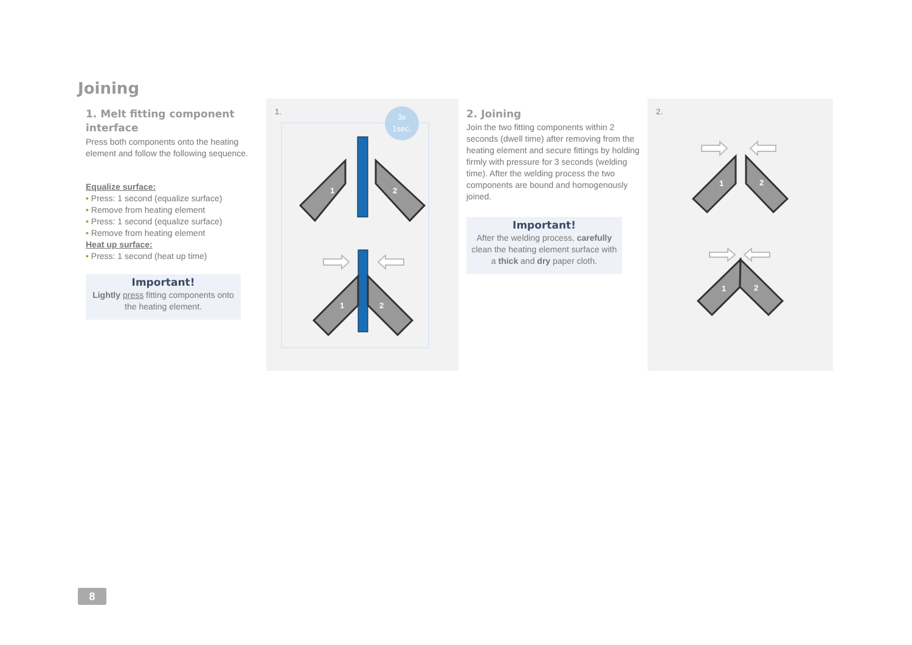Joining
1. Melt fitting component interface
Press both components onto the heating element and follow the following sequence.
Equalize surface:
• Press: 1 second (equalize surface)
• Remove from heating element
• Press: 1 second (equalize surface)
• Remove from heating element
Heat up surface:
• Press: 1 second (heat up time)
Important!
Lightly press fitting components onto the heating element.
1.
3x
1sec.
1
2
1
2
2. Joining
Join the two fitting components within 2 seconds (dwell time) after removing from the heating element and secure fittings by holding firmly with pressure for 3 seconds (welding time). After the welding process the two components are bound and homogenously joined.
Important!
After the welding process, carefully clean the heating element surface with a thick and dry paper cloth.
2.
1
2
1
2
8